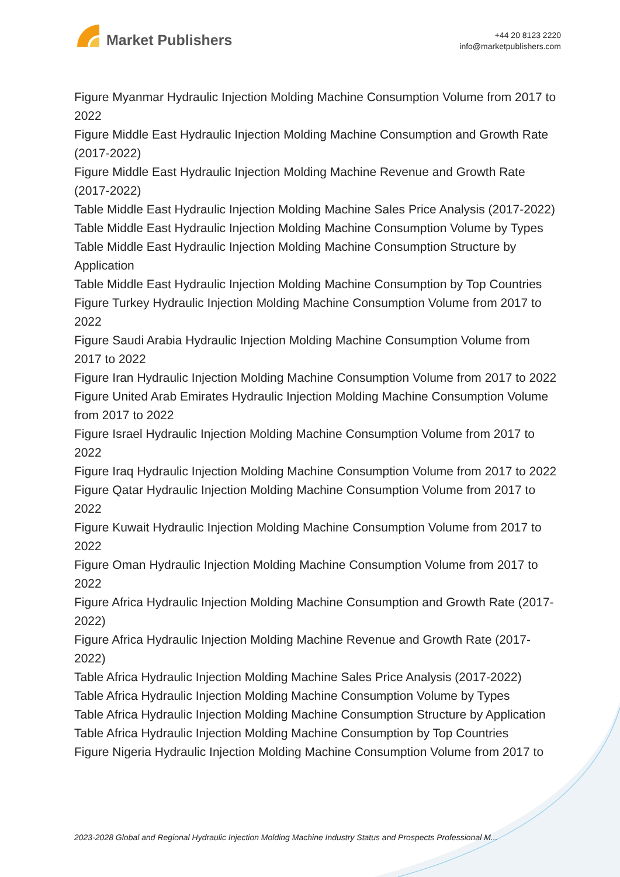Market Publishers
+44 20 8123 2220
info@marketpublishers.com
Figure Myanmar Hydraulic Injection Molding Machine Consumption Volume from 2017 to 2022
Figure Middle East Hydraulic Injection Molding Machine Consumption and Growth Rate (2017-2022)
Figure Middle East Hydraulic Injection Molding Machine Revenue and Growth Rate (2017-2022)
Table Middle East Hydraulic Injection Molding Machine Sales Price Analysis (2017-2022)
Table Middle East Hydraulic Injection Molding Machine Consumption Volume by Types
Table Middle East Hydraulic Injection Molding Machine Consumption Structure by Application
Table Middle East Hydraulic Injection Molding Machine Consumption by Top Countries
Figure Turkey Hydraulic Injection Molding Machine Consumption Volume from 2017 to 2022
Figure Saudi Arabia Hydraulic Injection Molding Machine Consumption Volume from 2017 to 2022
Figure Iran Hydraulic Injection Molding Machine Consumption Volume from 2017 to 2022
Figure United Arab Emirates Hydraulic Injection Molding Machine Consumption Volume from 2017 to 2022
Figure Israel Hydraulic Injection Molding Machine Consumption Volume from 2017 to 2022
Figure Iraq Hydraulic Injection Molding Machine Consumption Volume from 2017 to 2022
Figure Qatar Hydraulic Injection Molding Machine Consumption Volume from 2017 to 2022
Figure Kuwait Hydraulic Injection Molding Machine Consumption Volume from 2017 to 2022
Figure Oman Hydraulic Injection Molding Machine Consumption Volume from 2017 to 2022
Figure Africa Hydraulic Injection Molding Machine Consumption and Growth Rate (2017-2022)
Figure Africa Hydraulic Injection Molding Machine Revenue and Growth Rate (2017-2022)
Table Africa Hydraulic Injection Molding Machine Sales Price Analysis (2017-2022)
Table Africa Hydraulic Injection Molding Machine Consumption Volume by Types
Table Africa Hydraulic Injection Molding Machine Consumption Structure by Application
Table Africa Hydraulic Injection Molding Machine Consumption by Top Countries
Figure Nigeria Hydraulic Injection Molding Machine Consumption Volume from 2017 to
2023-2028 Global and Regional Hydraulic Injection Molding Machine Industry Status and Prospects Professional M...